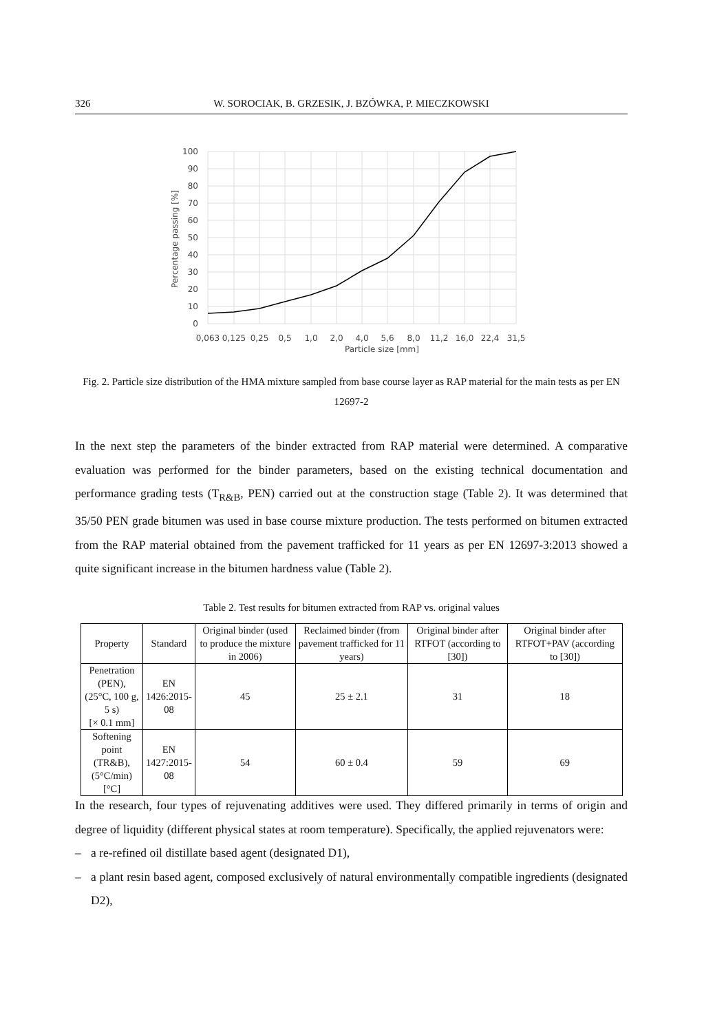326 W. SOROCIAK, B. GRZESIK, J. BZÓWKA, P. MIECZKOWSKI
100
90
80
70
60
50
40
30
20
10
0
0,063
0,125
0,25
0,5
1,0
2,0
4,0
5,6
8,0
11,2
16,0
22,4
31,5
Particle size [mm]
Percentage passing [%]
Fig. 2. Particle size distribution of the HMA mixture sampled from base course layer as RAP material for the main tests as per EN 12697-2
In the next step the parameters of the binder extracted from RAP material were determined. A comparative evaluation was performed for the binder parameters, based on the existing technical documentation and performance grading tests (T<sub>R&B</sub>, PEN) carried out at the construction stage (Table 2). It was determined that 35/50 PEN grade bitumen was used in base course mixture production. The tests performed on bitumen extracted from the RAP material obtained from the pavement trafficked for 11 years as per EN 12697-3:2013 showed a quite significant increase in the bitumen hardness value (Table 2).
Table 2. Test results for bitumen extracted from RAP vs. original values
| Property | Standard | Original binder (used to produce the mixture in 2006) | Reclaimed binder (from pavement trafficked for 11 years) | Original binder after RTFOT (according to [30]) | Original binder after RTFOT+PAV (according to [30]) |
| --- | --- | --- | --- | --- | --- |
| Penetration (PEN), (25°C, 100 g, 5 s) [× 0.1 mm] | EN 1426:2015- 08 | 45 | 25 ± 2.1 | 31 | 18 |
| Softening point (TR&B), (5°C/min) [°C] | EN 1427:2015- 08 | 54 | 60 ± 0.4 | 59 | 69 |
In the research, four types of rejuvenating additives were used. They differed primarily in terms of origin and degree of liquidity (different physical states at room temperature). Specifically, the applied rejuvenators were:
– a re-refined oil distillate based agent (designated D1),
– a plant resin based agent, composed exclusively of natural environmentally compatible ingredients (designated D2),